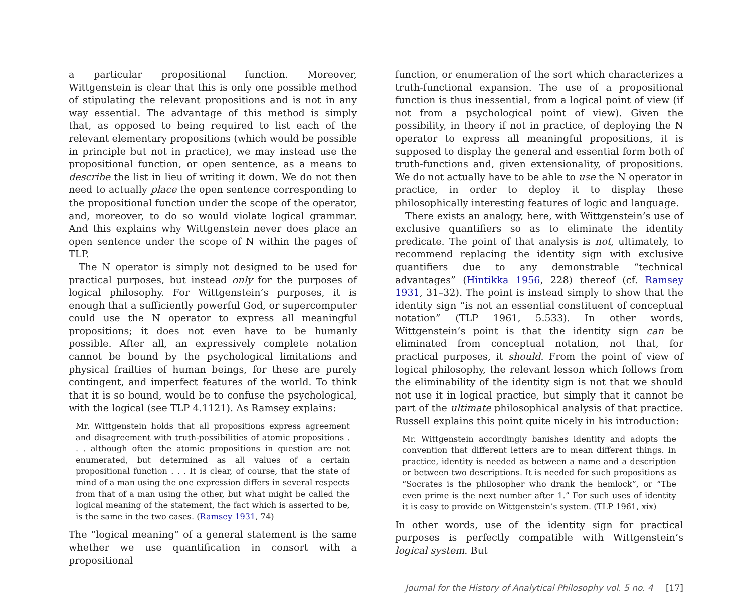a particular propositional function. Moreover, Wittgenstein is clear that this is only one possible method of stipulating the relevant propositions and is not in any way essential. The advantage of this method is simply that, as opposed to being required to list each of the relevant elementary propositions (which would be possible in principle but not in practice), we may instead use the propositional function, or open sentence, as a means to describe the list in lieu of writing it down. We do not then need to actually place the open sentence corresponding to the propositional function under the scope of the operator, and, moreover, to do so would violate logical grammar. And this explains why Wittgenstein never does place an open sentence under the scope of N within the pages of TLP.
The N operator is simply not designed to be used for practical purposes, but instead only for the purposes of logical philosophy. For Wittgenstein’s purposes, it is enough that a sufficiently powerful God, or supercomputer could use the N operator to express all meaningful propositions; it does not even have to be humanly possible. After all, an expressively complete notation cannot be bound by the psychological limitations and physical frailties of human beings, for these are purely contingent, and imperfect features of the world. To think that it is so bound, would be to confuse the psychological, with the logical (see TLP 4.1121). As Ramsey explains:
Mr. Wittgenstein holds that all propositions express agreement and disagreement with truth-possibilities of atomic propositions . . . although often the atomic propositions in question are not enumerated, but determined as all values of a certain propositional function . . . It is clear, of course, that the state of mind of a man using the one expression differs in several respects from that of a man using the other, but what might be called the logical meaning of the statement, the fact which is asserted to be, is the same in the two cases. (Ramsey 1931, 74)
The “logical meaning” of a general statement is the same whether we use quantification in consort with a propositional
function, or enumeration of the sort which characterizes a truth-functional expansion. The use of a propositional function is thus inessential, from a logical point of view (if not from a psychological point of view). Given the possibility, in theory if not in practice, of deploying the N operator to express all meaningful propositions, it is supposed to display the general and essential form both of truth-functions and, given extensionality, of propositions. We do not actually have to be able to use the N operator in practice, in order to deploy it to display these philosophically interesting features of logic and language.
There exists an analogy, here, with Wittgenstein’s use of exclusive quantifiers so as to eliminate the identity predicate. The point of that analysis is not, ultimately, to recommend replacing the identity sign with exclusive quantifiers due to any demonstrable “technical advantages” (Hintikka 1956, 228) thereof (cf. Ramsey 1931, 31–32). The point is instead simply to show that the identity sign “is not an essential constituent of conceptual notation” (TLP 1961, 5.533). In other words, Wittgenstein’s point is that the identity sign can be eliminated from conceptual notation, not that, for practical purposes, it should. From the point of view of logical philosophy, the relevant lesson which follows from the eliminability of the identity sign is not that we should not use it in logical practice, but simply that it cannot be part of the ultimate philosophical analysis of that practice. Russell explains this point quite nicely in his introduction:
Mr. Wittgenstein accordingly banishes identity and adopts the convention that different letters are to mean different things. In practice, identity is needed as between a name and a description or between two descriptions. It is needed for such propositions as “Socrates is the philosopher who drank the hemlock”, or “The even prime is the next number after 1.” For such uses of identity it is easy to provide on Wittgenstein’s system. (TLP 1961, xix)
In other words, use of the identity sign for practical purposes is perfectly compatible with Wittgenstein’s logical system. But
Journal for the History of Analytical Philosophy vol. 5 no. 4 [17]